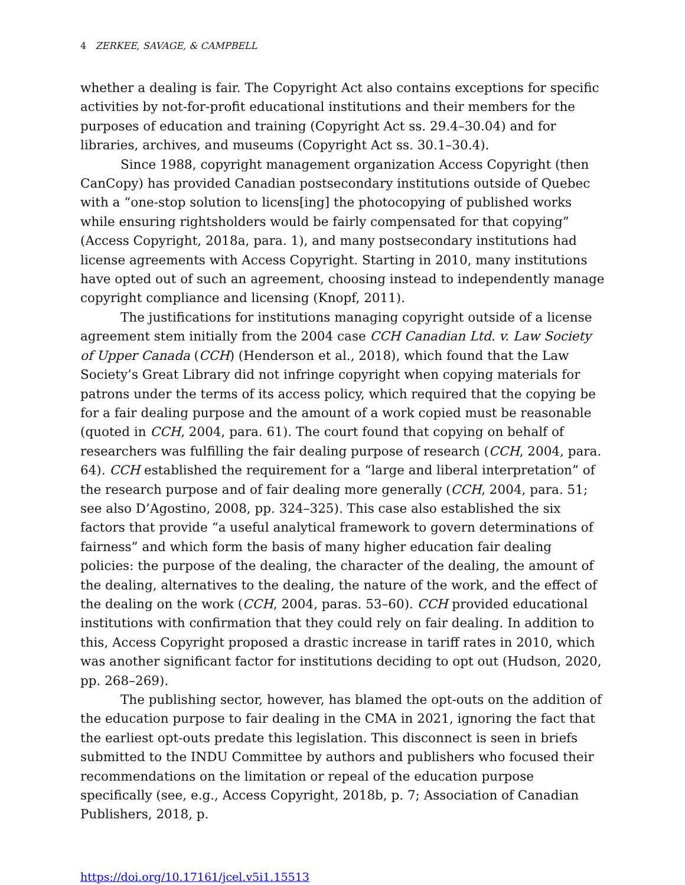4 ZERKEE, SAVAGE, & CAMPBELL
whether a dealing is fair. The Copyright Act also contains exceptions for specific activities by not-for-profit educational institutions and their members for the purposes of education and training (Copyright Act ss. 29.4–30.04) and for libraries, archives, and museums (Copyright Act ss. 30.1–30.4).
Since 1988, copyright management organization Access Copyright (then CanCopy) has provided Canadian postsecondary institutions outside of Quebec with a “one-stop solution to licens[ing] the photocopying of published works while ensuring rightsholders would be fairly compensated for that copying” (Access Copyright, 2018a, para. 1), and many postsecondary institutions had license agreements with Access Copyright. Starting in 2010, many institutions have opted out of such an agreement, choosing instead to independently manage copyright compliance and licensing (Knopf, 2011).
The justifications for institutions managing copyright outside of a license agreement stem initially from the 2004 case CCH Canadian Ltd. v. Law Society of Upper Canada (CCH) (Henderson et al., 2018), which found that the Law Society’s Great Library did not infringe copyright when copying materials for patrons under the terms of its access policy, which required that the copying be for a fair dealing purpose and the amount of a work copied must be reasonable (quoted in CCH, 2004, para. 61). The court found that copying on behalf of researchers was fulfilling the fair dealing purpose of research (CCH, 2004, para. 64). CCH established the requirement for a “large and liberal interpretation” of the research purpose and of fair dealing more generally (CCH, 2004, para. 51; see also D’Agostino, 2008, pp. 324–325). This case also established the six factors that provide “a useful analytical framework to govern determinations of fairness” and which form the basis of many higher education fair dealing policies: the purpose of the dealing, the character of the dealing, the amount of the dealing, alternatives to the dealing, the nature of the work, and the effect of the dealing on the work (CCH, 2004, paras. 53–60). CCH provided educational institutions with confirmation that they could rely on fair dealing. In addition to this, Access Copyright proposed a drastic increase in tariff rates in 2010, which was another significant factor for institutions deciding to opt out (Hudson, 2020, pp. 268–269).
The publishing sector, however, has blamed the opt-outs on the addition of the education purpose to fair dealing in the CMA in 2021, ignoring the fact that the earliest opt-outs predate this legislation. This disconnect is seen in briefs submitted to the INDU Committee by authors and publishers who focused their recommendations on the limitation or repeal of the education purpose specifically (see, e.g., Access Copyright, 2018b, p. 7; Association of Canadian Publishers, 2018, p.
https://doi.org/10.17161/jcel.v5i1.15513